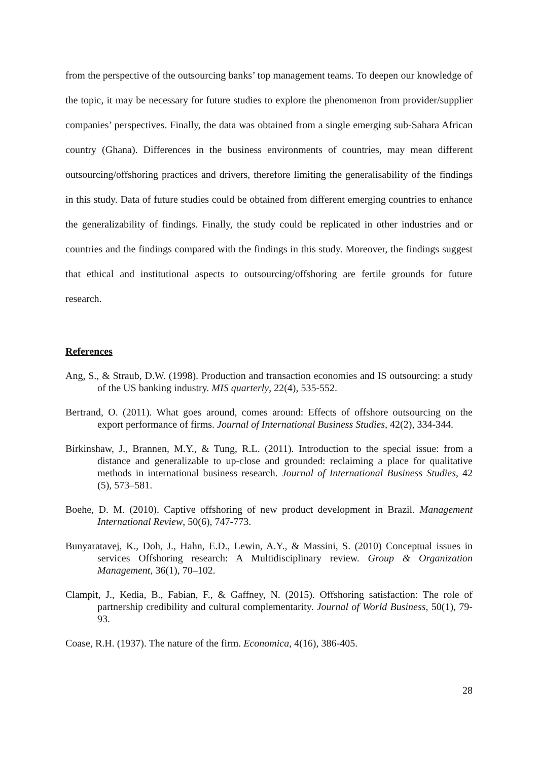from the perspective of the outsourcing banks’ top management teams. To deepen our knowledge of the topic, it may be necessary for future studies to explore the phenomenon from provider/supplier companies’ perspectives. Finally, the data was obtained from a single emerging sub-Sahara African country (Ghana). Differences in the business environments of countries, may mean different outsourcing/offshoring practices and drivers, therefore limiting the generalisability of the findings in this study. Data of future studies could be obtained from different emerging countries to enhance the generalizability of findings. Finally, the study could be replicated in other industries and or countries and the findings compared with the findings in this study. Moreover, the findings suggest that ethical and institutional aspects to outsourcing/offshoring are fertile grounds for future research.
References
Ang, S., & Straub, D.W. (1998). Production and transaction economies and IS outsourcing: a study of the US banking industry. MIS quarterly, 22(4), 535-552.
Bertrand, O. (2011). What goes around, comes around: Effects of offshore outsourcing on the export performance of firms. Journal of International Business Studies, 42(2), 334-344.
Birkinshaw, J., Brannen, M.Y., & Tung, R.L. (2011). Introduction to the special issue: from a distance and generalizable to up-close and grounded: reclaiming a place for qualitative methods in international business research. Journal of International Business Studies, 42 (5), 573–581.
Boehe, D. M. (2010). Captive offshoring of new product development in Brazil. Management International Review, 50(6), 747-773.
Bunyaratavej, K., Doh, J., Hahn, E.D., Lewin, A.Y., & Massini, S. (2010) Conceptual issues in services Offshoring research: A Multidisciplinary review. Group & Organization Management, 36(1), 70–102.
Clampit, J., Kedia, B., Fabian, F., & Gaffney, N. (2015). Offshoring satisfaction: The role of partnership credibility and cultural complementarity. Journal of World Business, 50(1), 79-93.
Coase, R.H. (1937). The nature of the firm. Economica, 4(16), 386-405.
28